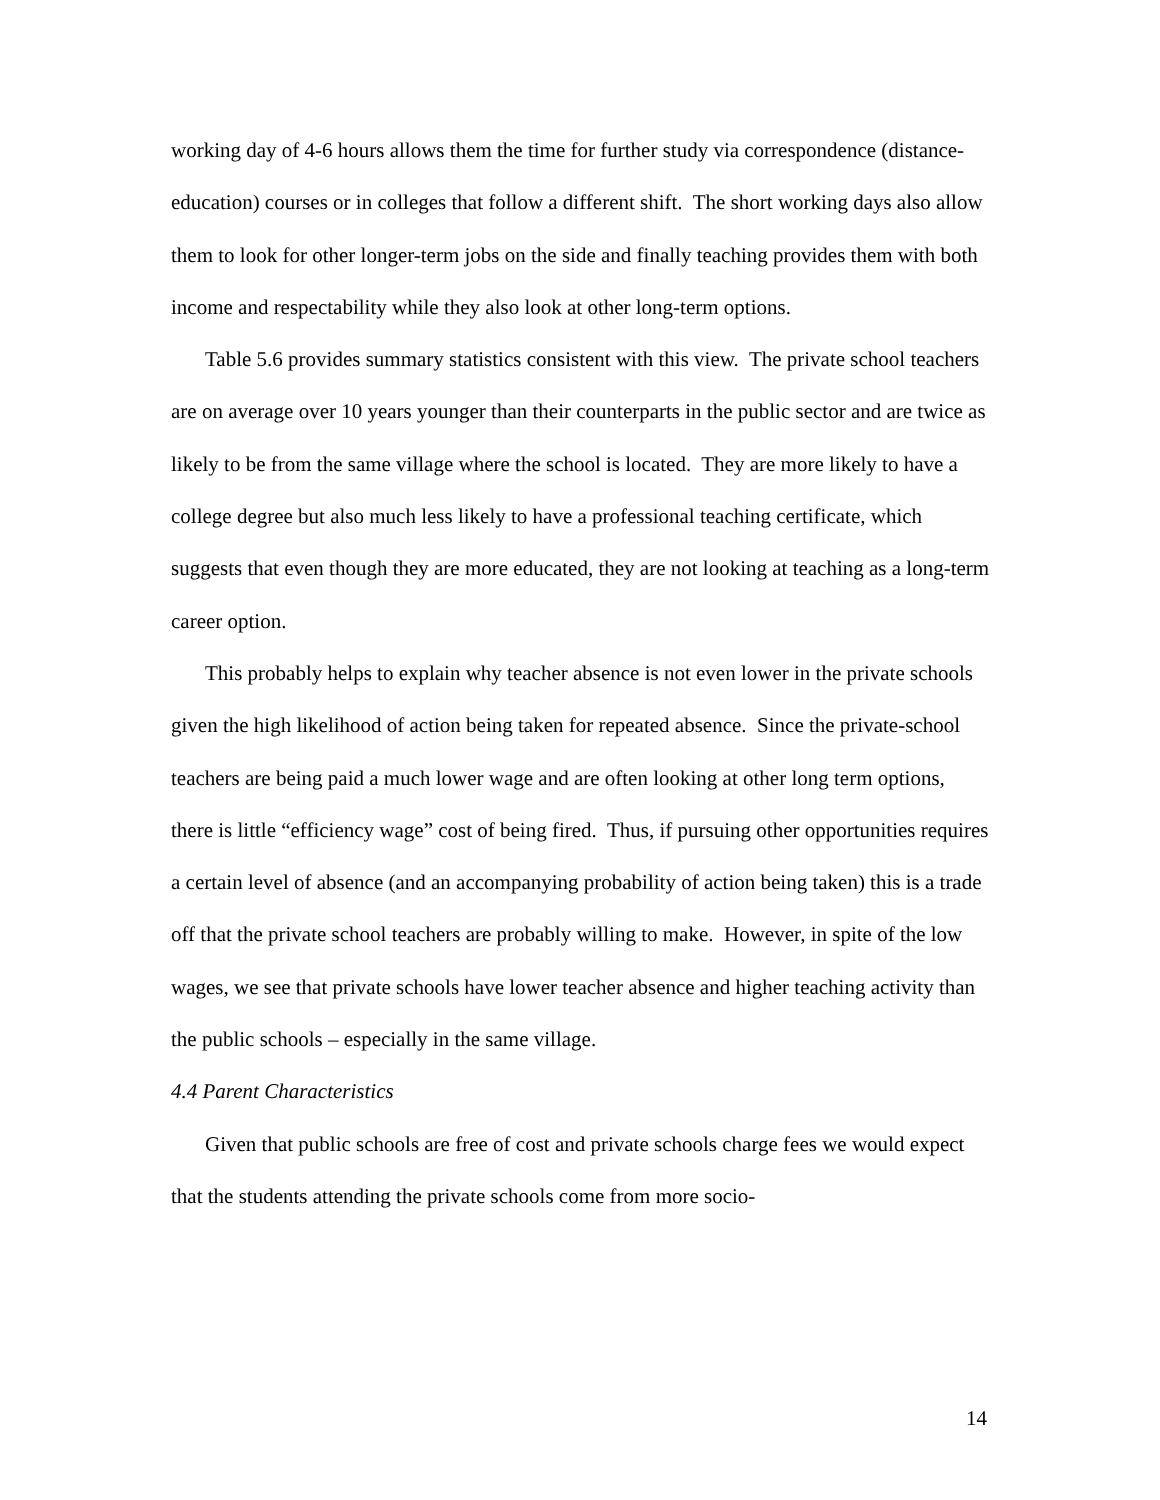working day of 4-6 hours allows them the time for further study via correspondence (distance-education) courses or in colleges that follow a different shift. The short working days also allow them to look for other longer-term jobs on the side and finally teaching provides them with both income and respectability while they also look at other long-term options.
Table 5.6 provides summary statistics consistent with this view. The private school teachers are on average over 10 years younger than their counterparts in the public sector and are twice as likely to be from the same village where the school is located. They are more likely to have a college degree but also much less likely to have a professional teaching certificate, which suggests that even though they are more educated, they are not looking at teaching as a long-term career option.
This probably helps to explain why teacher absence is not even lower in the private schools given the high likelihood of action being taken for repeated absence. Since the private-school teachers are being paid a much lower wage and are often looking at other long term options, there is little “efficiency wage” cost of being fired. Thus, if pursuing other opportunities requires a certain level of absence (and an accompanying probability of action being taken) this is a trade off that the private school teachers are probably willing to make. However, in spite of the low wages, we see that private schools have lower teacher absence and higher teaching activity than the public schools – especially in the same village.
4.4 Parent Characteristics
Given that public schools are free of cost and private schools charge fees we would expect that the students attending the private schools come from more socio-
14